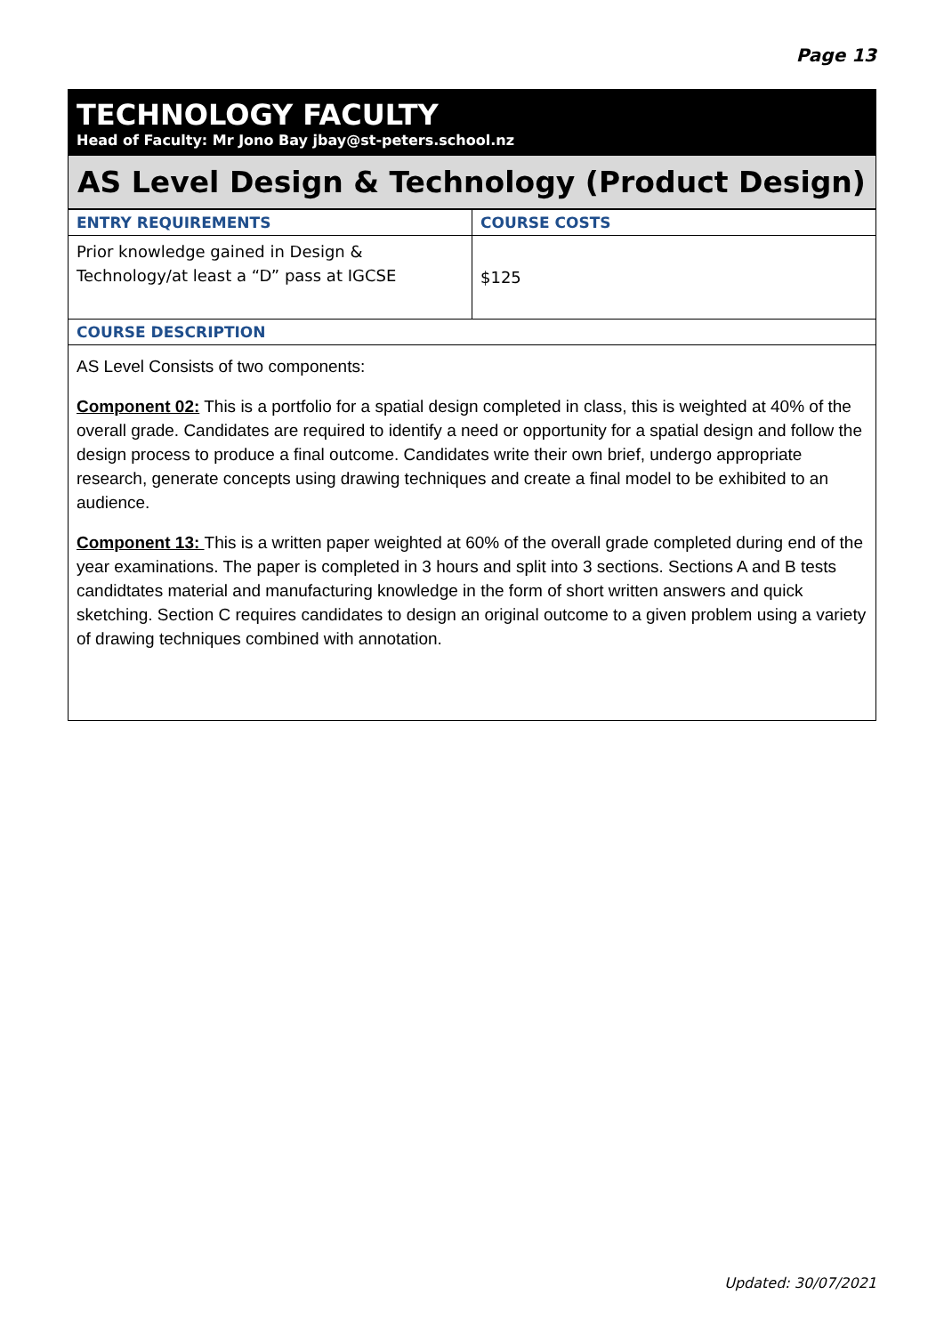Page 13
TECHNOLOGY FACULTY
Head of Faculty: Mr Jono Bay jbay@st-peters.school.nz
AS Level Design & Technology (Product Design)
| ENTRY REQUIREMENTS | COURSE COSTS |
| --- | --- |
| Prior knowledge gained in Design & Technology/at least a “D” pass at IGCSE | $125 |
| COURSE DESCRIPTION | |
AS Level Consists of two components:
Component 02: This is a portfolio for a spatial design completed in class, this is weighted at 40% of the overall grade. Candidates are required to identify a need or opportunity for a spatial design and follow the design process to produce a final outcome. Candidates write their own brief, undergo appropriate research, generate concepts using drawing techniques and create a final model to be exhibited to an audience.
Component 13: This is a written paper weighted at 60% of the overall grade completed during end of the year examinations. The paper is completed in 3 hours and split into 3 sections. Sections A and B tests candidtates material and manufacturing knowledge in the form of short written answers and quick sketching. Section C requires candidates to design an original outcome to a given problem using a variety of drawing techniques combined with annotation.
Updated: 30/07/2021